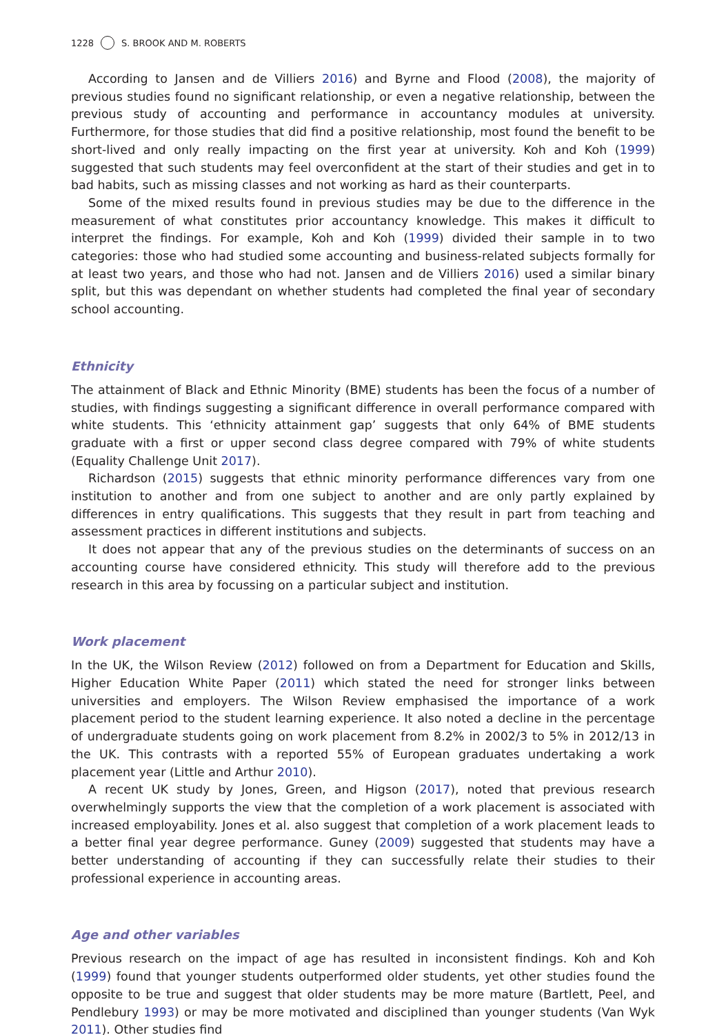1228 S. BROOK AND M. ROBERTS
According to Jansen and de Villiers 2016) and Byrne and Flood (2008), the majority of previous studies found no significant relationship, or even a negative relationship, between the previous study of accounting and performance in accountancy modules at university. Furthermore, for those studies that did find a positive relationship, most found the benefit to be short-lived and only really impacting on the first year at university. Koh and Koh (1999) suggested that such students may feel overconfident at the start of their studies and get in to bad habits, such as missing classes and not working as hard as their counterparts.
Some of the mixed results found in previous studies may be due to the difference in the measurement of what constitutes prior accountancy knowledge. This makes it difficult to interpret the findings. For example, Koh and Koh (1999) divided their sample in to two categories: those who had studied some accounting and business-related subjects formally for at least two years, and those who had not. Jansen and de Villiers 2016) used a similar binary split, but this was dependant on whether students had completed the final year of secondary school accounting.
Ethnicity
The attainment of Black and Ethnic Minority (BME) students has been the focus of a number of studies, with findings suggesting a significant difference in overall performance compared with white students. This ‘ethnicity attainment gap’ suggests that only 64% of BME students graduate with a first or upper second class degree compared with 79% of white students (Equality Challenge Unit 2017).
Richardson (2015) suggests that ethnic minority performance differences vary from one institution to another and from one subject to another and are only partly explained by differences in entry qualifications. This suggests that they result in part from teaching and assessment practices in different institutions and subjects.
It does not appear that any of the previous studies on the determinants of success on an accounting course have considered ethnicity. This study will therefore add to the previous research in this area by focussing on a particular subject and institution.
Work placement
In the UK, the Wilson Review (2012) followed on from a Department for Education and Skills, Higher Education White Paper (2011) which stated the need for stronger links between universities and employers. The Wilson Review emphasised the importance of a work placement period to the student learning experience. It also noted a decline in the percentage of undergraduate students going on work placement from 8.2% in 2002/3 to 5% in 2012/13 in the UK. This contrasts with a reported 55% of European graduates undertaking a work placement year (Little and Arthur 2010).
A recent UK study by Jones, Green, and Higson (2017), noted that previous research overwhelmingly supports the view that the completion of a work placement is associated with increased employability. Jones et al. also suggest that completion of a work placement leads to a better final year degree performance. Guney (2009) suggested that students may have a better understanding of accounting if they can successfully relate their studies to their professional experience in accounting areas.
Age and other variables
Previous research on the impact of age has resulted in inconsistent findings. Koh and Koh (1999) found that younger students outperformed older students, yet other studies found the opposite to be true and suggest that older students may be more mature (Bartlett, Peel, and Pendlebury 1993) or may be more motivated and disciplined than younger students (Van Wyk 2011). Other studies find